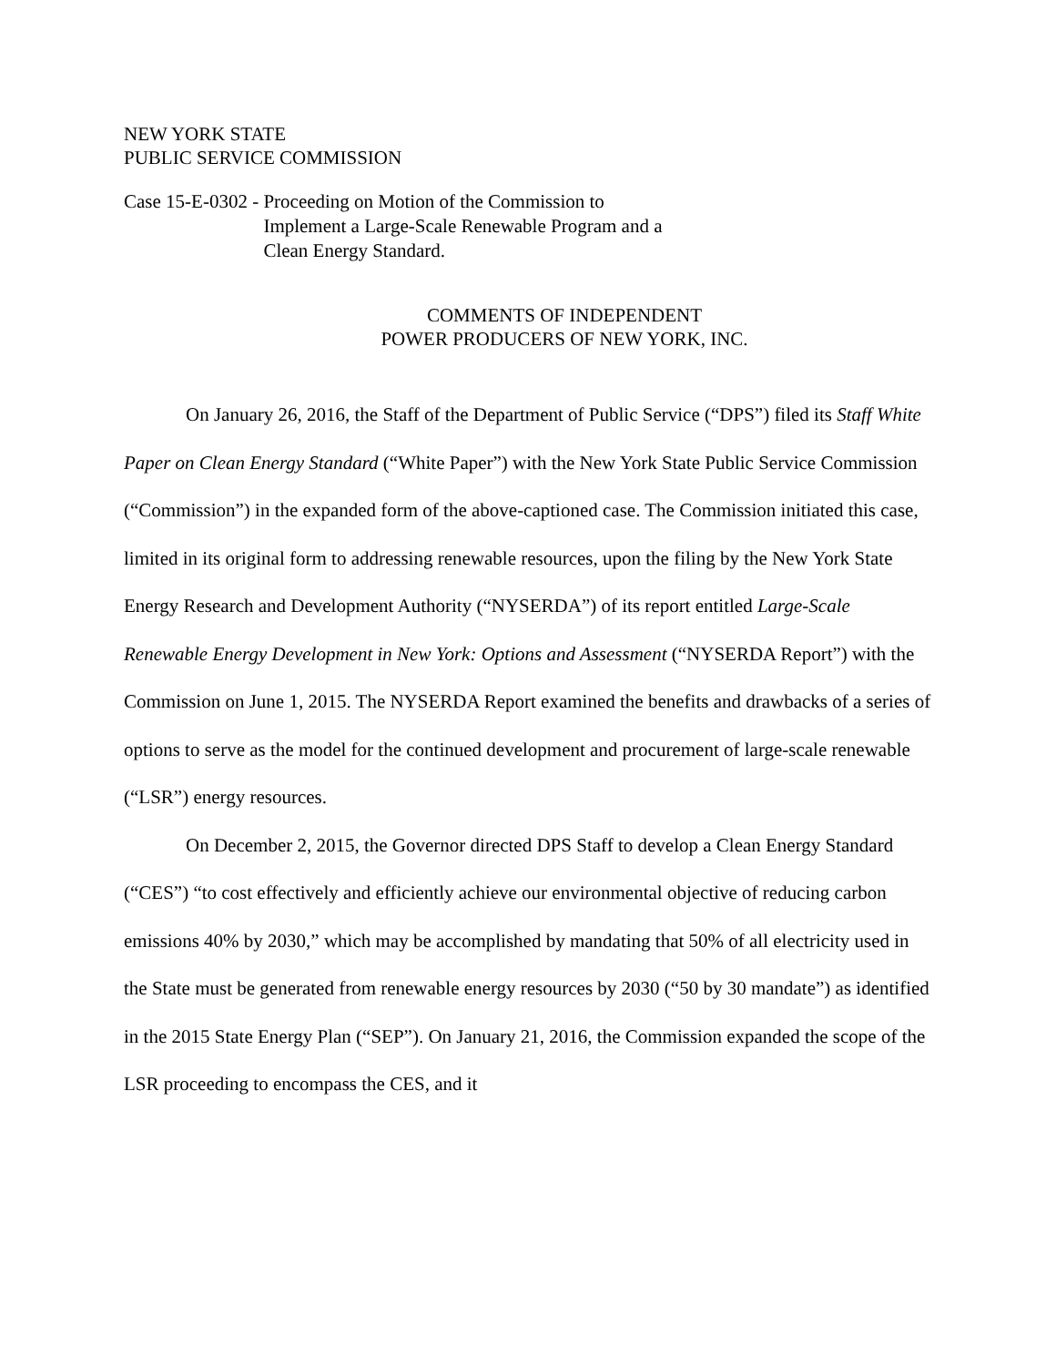NEW YORK STATE
PUBLIC SERVICE COMMISSION
Case 15-E-0302 - Proceeding on Motion of the Commission to
Implement a Large-Scale Renewable Program and a
Clean Energy Standard.
COMMENTS OF INDEPENDENT
POWER PRODUCERS OF NEW YORK, INC.
On January 26, 2016, the Staff of the Department of Public Service (“DPS”) filed its Staff White Paper on Clean Energy Standard (“White Paper”) with the New York State Public Service Commission (“Commission”) in the expanded form of the above-captioned case. The Commission initiated this case, limited in its original form to addressing renewable resources, upon the filing by the New York State Energy Research and Development Authority (“NYSERDA”) of its report entitled Large-Scale Renewable Energy Development in New York: Options and Assessment (“NYSERDA Report”) with the Commission on June 1, 2015. The NYSERDA Report examined the benefits and drawbacks of a series of options to serve as the model for the continued development and procurement of large-scale renewable (“LSR”) energy resources.
On December 2, 2015, the Governor directed DPS Staff to develop a Clean Energy Standard (“CES”) “to cost effectively and efficiently achieve our environmental objective of reducing carbon emissions 40% by 2030,” which may be accomplished by mandating that 50% of all electricity used in the State must be generated from renewable energy resources by 2030 (“50 by 30 mandate”) as identified in the 2015 State Energy Plan (“SEP”). On January 21, 2016, the Commission expanded the scope of the LSR proceeding to encompass the CES, and it